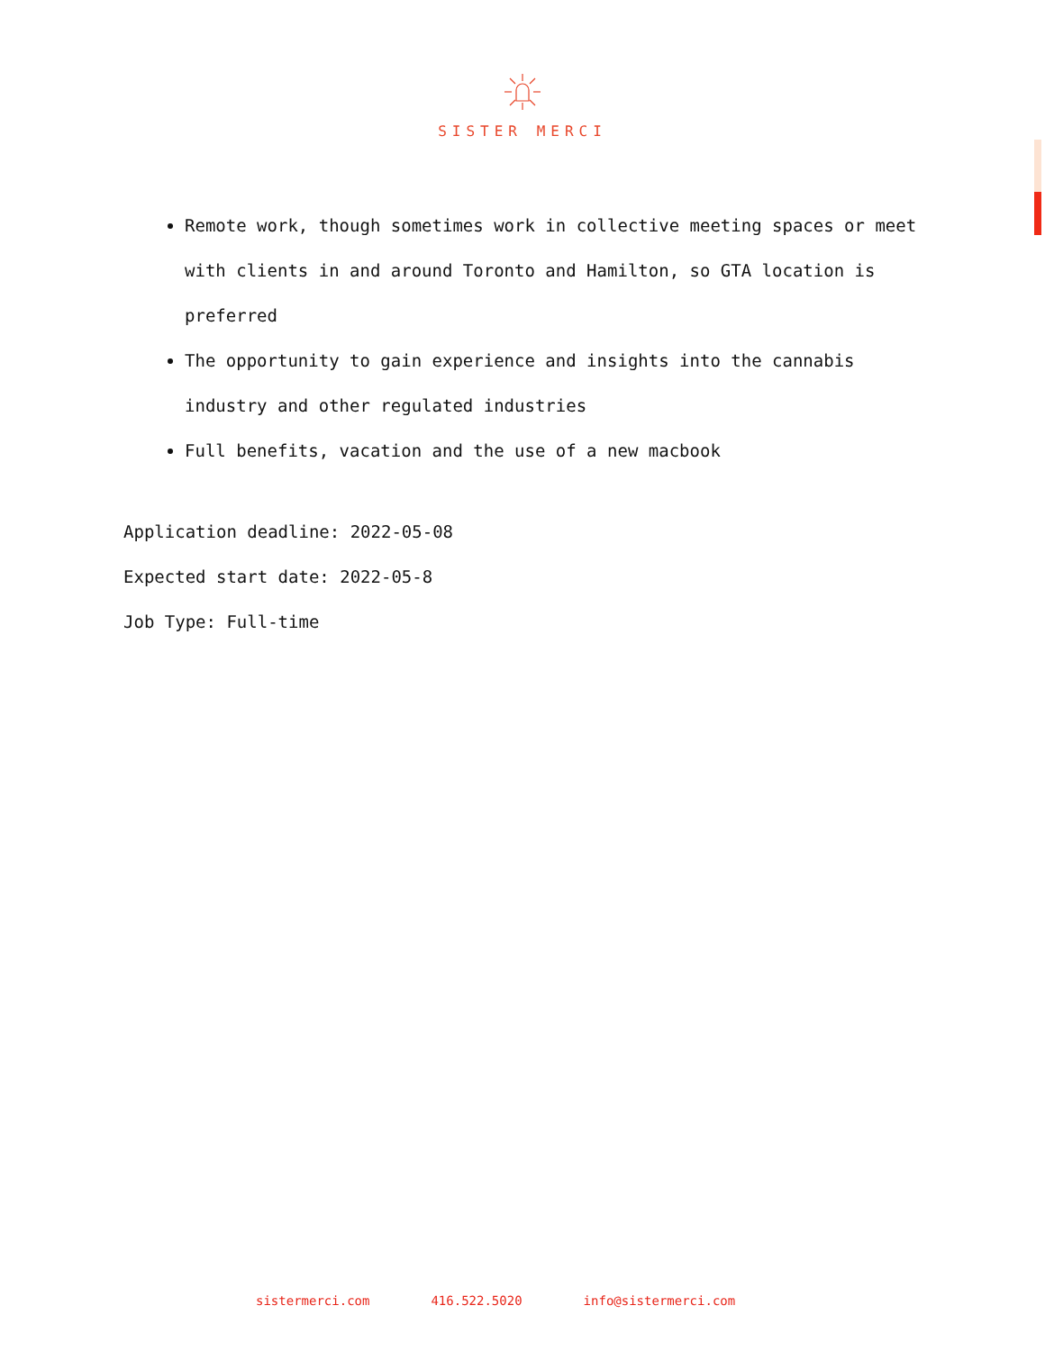SISTER MERCI
Remote work, though sometimes work in collective meeting spaces or meet with clients in and around Toronto and Hamilton, so GTA location is preferred
The opportunity to gain experience and insights into the cannabis industry and other regulated industries
Full benefits, vacation and the use of a new macbook
Application deadline: 2022-05-08
Expected start date: 2022-05-8
Job Type: Full-time
sistermerci.com 416.522.5020 info@sistermerci.com